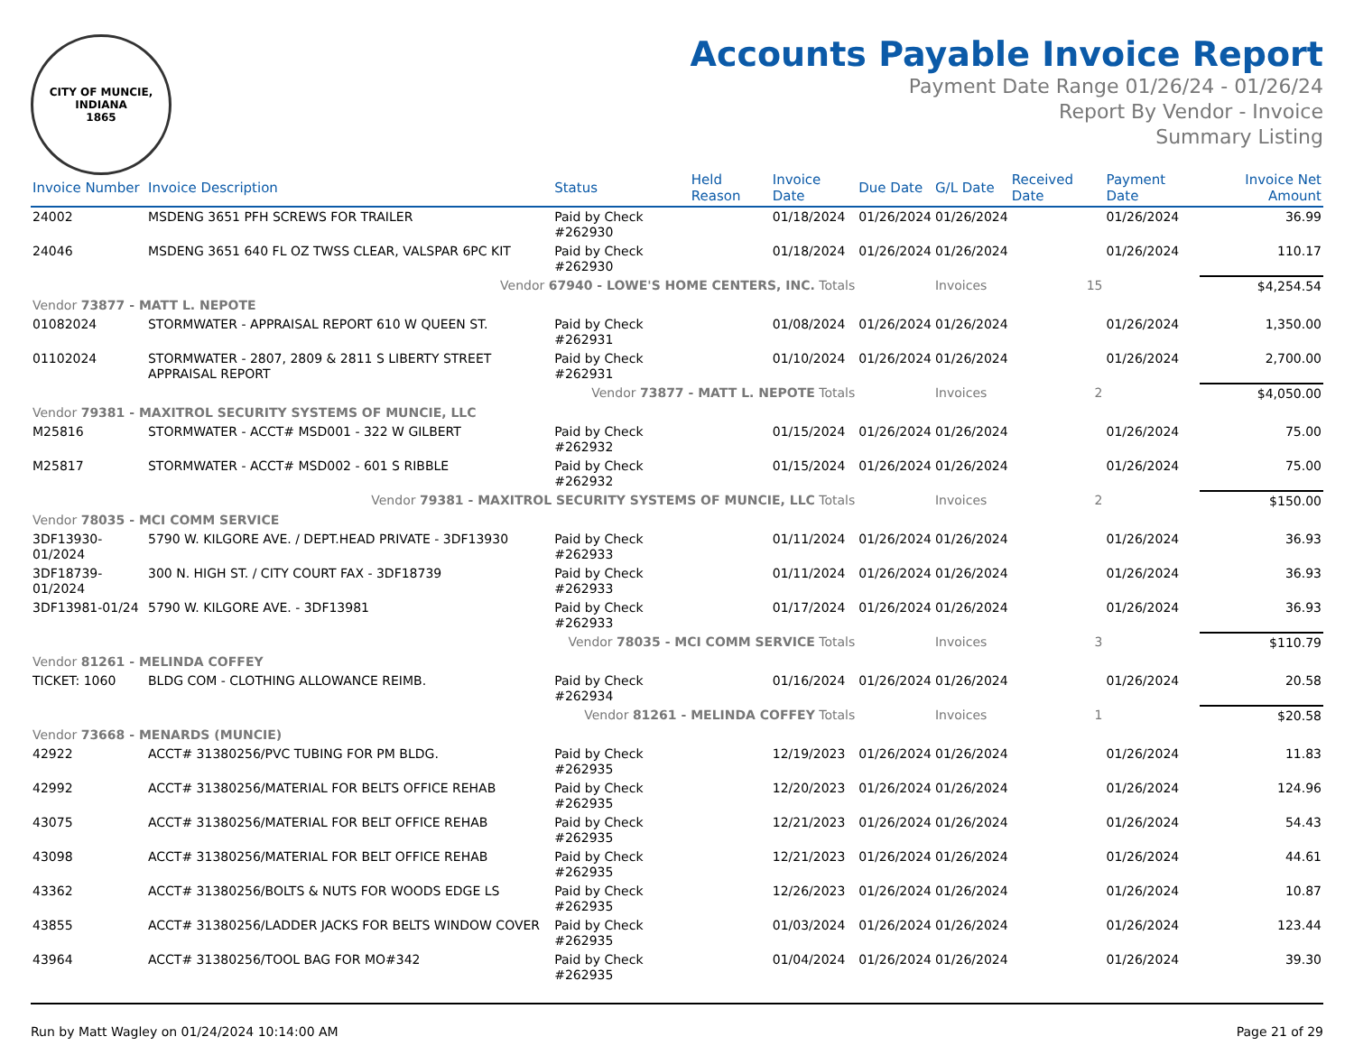CITY OF MUNCIE, INDIANA
1865
Accounts Payable Invoice Report
Payment Date Range 01/26/24 - 01/26/24
Report By Vendor - Invoice
Summary Listing
| Invoice Number | Invoice Description | Status | Held Reason | Invoice Date | Due Date | G/L Date | Received Date | Payment Date | Invoice Net Amount |
| --- | --- | --- | --- | --- | --- | --- | --- | --- | --- |
| 24002 | MSDENG 3651 PFH SCREWS FOR TRAILER | Paid by Check #262930 | | 01/18/2024 | 01/26/2024 | 01/26/2024 | | 01/26/2024 | 36.99 |
| 24046 | MSDENG 3651 640 FL OZ TWSS CLEAR, VALSPAR 6PC KIT | Paid by Check #262930 | | 01/18/2024 | 01/26/2024 | 01/26/2024 | | 01/26/2024 | 110.17 |
| Vendor 67940 - LOWE'S HOME CENTERS, INC. Totals | | | | | | Invoices | 15 | | $4,254.54 |
| Vendor 73877 - MATT L. NEPOTE | | | | | | | | | |
| 01082024 | STORMWATER - APPRAISAL REPORT 610 W QUEEN ST. | Paid by Check #262931 | | 01/08/2024 | 01/26/2024 | 01/26/2024 | | 01/26/2024 | 1,350.00 |
| 01102024 | STORMWATER - 2807, 2809 & 2811 S LIBERTY STREET APPRAISAL REPORT | Paid by Check #262931 | | 01/10/2024 | 01/26/2024 | 01/26/2024 | | 01/26/2024 | 2,700.00 |
| Vendor 73877 - MATT L. NEPOTE Totals | | | | | | Invoices | 2 | | $4,050.00 |
| Vendor 79381 - MAXITROL SECURITY SYSTEMS OF MUNCIE, LLC | | | | | | | | | |
| M25816 | STORMWATER - ACCT# MSD001 - 322 W GILBERT | Paid by Check #262932 | | 01/15/2024 | 01/26/2024 | 01/26/2024 | | 01/26/2024 | 75.00 |
| M25817 | STORMWATER - ACCT# MSD002 - 601 S RIBBLE | Paid by Check #262932 | | 01/15/2024 | 01/26/2024 | 01/26/2024 | | 01/26/2024 | 75.00 |
| Vendor 79381 - MAXITROL SECURITY SYSTEMS OF MUNCIE, LLC Totals | | | | | | Invoices | 2 | | $150.00 |
| Vendor 78035 - MCI COMM SERVICE | | | | | | | | | |
| 3DF13930-01/2024 | 5790 W. KILGORE AVE. / DEPT.HEAD PRIVATE - 3DF13930 | Paid by Check #262933 | | 01/11/2024 | 01/26/2024 | 01/26/2024 | | 01/26/2024 | 36.93 |
| 3DF18739-01/2024 | 300 N. HIGH ST. / CITY COURT FAX - 3DF18739 | Paid by Check #262933 | | 01/11/2024 | 01/26/2024 | 01/26/2024 | | 01/26/2024 | 36.93 |
| 3DF13981-01/24 | 5790 W. KILGORE AVE. - 3DF13981 | Paid by Check #262933 | | 01/17/2024 | 01/26/2024 | 01/26/2024 | | 01/26/2024 | 36.93 |
| Vendor 78035 - MCI COMM SERVICE Totals | | | | | | Invoices | 3 | | $110.79 |
| Vendor 81261 - MELINDA COFFEY | | | | | | | | | |
| TICKET: 1060 | BLDG COM - CLOTHING ALLOWANCE REIMB. | Paid by Check #262934 | | 01/16/2024 | 01/26/2024 | 01/26/2024 | | 01/26/2024 | 20.58 |
| Vendor 81261 - MELINDA COFFEY Totals | | | | | | Invoices | 1 | | $20.58 |
| Vendor 73668 - MENARDS (MUNCIE) | | | | | | | | | |
| 42922 | ACCT# 31380256/PVC TUBING FOR PM BLDG. | Paid by Check #262935 | | 12/19/2023 | 01/26/2024 | 01/26/2024 | | 01/26/2024 | 11.83 |
| 42992 | ACCT# 31380256/MATERIAL FOR BELTS OFFICE REHAB | Paid by Check #262935 | | 12/20/2023 | 01/26/2024 | 01/26/2024 | | 01/26/2024 | 124.96 |
| 43075 | ACCT# 31380256/MATERIAL FOR BELT OFFICE REHAB | Paid by Check #262935 | | 12/21/2023 | 01/26/2024 | 01/26/2024 | | 01/26/2024 | 54.43 |
| 43098 | ACCT# 31380256/MATERIAL FOR BELT OFFICE REHAB | Paid by Check #262935 | | 12/21/2023 | 01/26/2024 | 01/26/2024 | | 01/26/2024 | 44.61 |
| 43362 | ACCT# 31380256/BOLTS & NUTS FOR WOODS EDGE LS | Paid by Check #262935 | | 12/26/2023 | 01/26/2024 | 01/26/2024 | | 01/26/2024 | 10.87 |
| 43855 | ACCT# 31380256/LADDER JACKS FOR BELTS WINDOW COVER | Paid by Check #262935 | | 01/03/2024 | 01/26/2024 | 01/26/2024 | | 01/26/2024 | 123.44 |
| 43964 | ACCT# 31380256/TOOL BAG FOR MO#342 | Paid by Check #262935 | | 01/04/2024 | 01/26/2024 | 01/26/2024 | | 01/26/2024 | 39.30 |
Run by Matt Wagley on 01/24/2024 10:14:00 AM Page 21 of 29